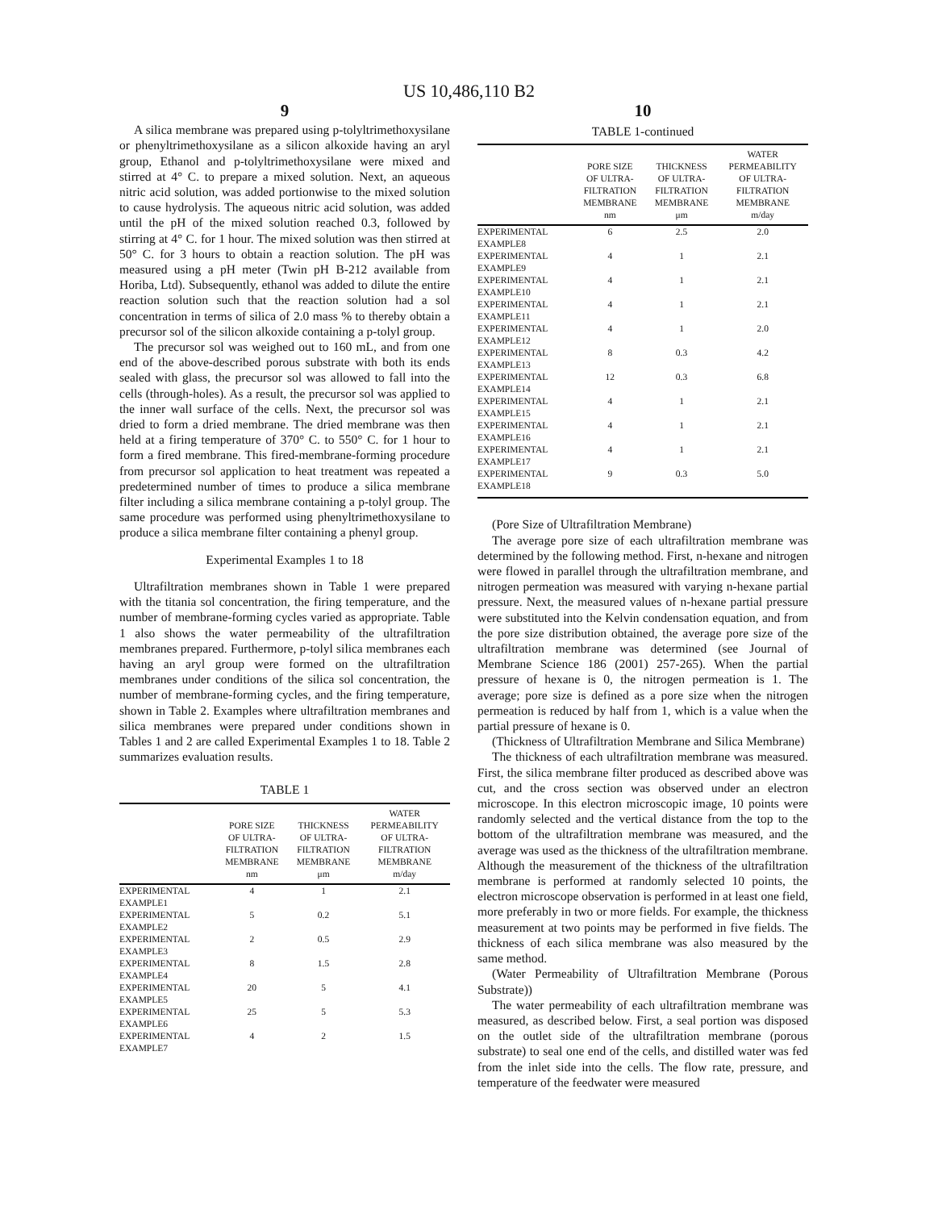US 10,486,110 B2
9
A silica membrane was prepared using p-tolyltrimethoxysilane or phenyltrimethoxysilane as a silicon alkoxide having an aryl group, Ethanol and p-tolyltrimethoxysilane were mixed and stirred at 4° C. to prepare a mixed solution. Next, an aqueous nitric acid solution, was added portionwise to the mixed solution to cause hydrolysis. The aqueous nitric acid solution, was added until the pH of the mixed solution reached 0.3, followed by stirring at 4° C. for 1 hour. The mixed solution was then stirred at 50° C. for 3 hours to obtain a reaction solution. The pH was measured using a pH meter (Twin pH B-212 available from Horiba, Ltd). Subsequently, ethanol was added to dilute the entire reaction solution such that the reaction solution had a sol concentration in terms of silica of 2.0 mass % to thereby obtain a precursor sol of the silicon alkoxide containing a p-tolyl group.
The precursor sol was weighed out to 160 mL, and from one end of the above-described porous substrate with both its ends sealed with glass, the precursor sol was allowed to fall into the cells (through-holes). As a result, the precursor sol was applied to the inner wall surface of the cells. Next, the precursor sol was dried to form a dried membrane. The dried membrane was then held at a firing temperature of 370° C. to 550° C. for 1 hour to form a fired membrane. This fired-membrane-forming procedure from precursor sol application to heat treatment was repeated a predetermined number of times to produce a silica membrane filter including a silica membrane containing a p-tolyl group. The same procedure was performed using phenyltrimethoxysilane to produce a silica membrane filter containing a phenyl group.
Experimental Examples 1 to 18
Ultrafiltration membranes shown in Table 1 were prepared with the titania sol concentration, the firing temperature, and the number of membrane-forming cycles varied as appropriate. Table 1 also shows the water permeability of the ultrafiltration membranes prepared. Furthermore, p-tolyl silica membranes each having an aryl group were formed on the ultrafiltration membranes under conditions of the silica sol concentration, the number of membrane-forming cycles, and the firing temperature, shown in Table 2. Examples where ultrafiltration membranes and silica membranes were prepared under conditions shown in Tables 1 and 2 are called Experimental Examples 1 to 18. Table 2 summarizes evaluation results.
TABLE 1
| | PORE SIZE OF ULTRA- FILTRATION MEMBRANE nm | THICKNESS OF ULTRA- FILTRATION MEMBRANE μm | WATER PERMEABILITY OF ULTRA- FILTRATION MEMBRANE m/day |
| --- | --- | --- | --- |
| EXPERIMENTAL EXAMPLE1 | 4 | 1 | 2.1 |
| EXPERIMENTAL EXAMPLE2 | 5 | 0.2 | 5.1 |
| EXPERIMENTAL EXAMPLE3 | 2 | 0.5 | 2.9 |
| EXPERIMENTAL EXAMPLE4 | 8 | 1.5 | 2.8 |
| EXPERIMENTAL EXAMPLE5 | 20 | 5 | 4.1 |
| EXPERIMENTAL EXAMPLE6 | 25 | 5 | 5.3 |
| EXPERIMENTAL EXAMPLE7 | 4 | 2 | 1.5 |
10
TABLE 1-continued
| | PORE SIZE OF ULTRA- FILTRATION MEMBRANE nm | THICKNESS OF ULTRA- FILTRATION MEMBRANE μm | WATER PERMEABILITY OF ULTRA- FILTRATION MEMBRANE m/day |
| --- | --- | --- | --- |
| EXPERIMENTAL EXAMPLE8 | 6 | 2.5 | 2.0 |
| EXPERIMENTAL EXAMPLE9 | 4 | 1 | 2.1 |
| EXPERIMENTAL EXAMPLE10 | 4 | 1 | 2.1 |
| EXPERIMENTAL EXAMPLE11 | 4 | 1 | 2.1 |
| EXPERIMENTAL EXAMPLE12 | 4 | 1 | 2.0 |
| EXPERIMENTAL EXAMPLE13 | 8 | 0.3 | 4.2 |
| EXPERIMENTAL EXAMPLE14 | 12 | 0.3 | 6.8 |
| EXPERIMENTAL EXAMPLE15 | 4 | 1 | 2.1 |
| EXPERIMENTAL EXAMPLE16 | 4 | 1 | 2.1 |
| EXPERIMENTAL EXAMPLE17 | 4 | 1 | 2.1 |
| EXPERIMENTAL EXAMPLE18 | 9 | 0.3 | 5.0 |
(Pore Size of Ultrafiltration Membrane)
The average pore size of each ultrafiltration membrane was determined by the following method. First, n-hexane and nitrogen were flowed in parallel through the ultrafiltration membrane, and nitrogen permeation was measured with varying n-hexane partial pressure. Next, the measured values of n-hexane partial pressure were substituted into the Kelvin condensation equation, and from the pore size distribution obtained, the average pore size of the ultrafiltration membrane was determined (see Journal of Membrane Science 186 (2001) 257-265). When the partial pressure of hexane is 0, the nitrogen permeation is 1. The average; pore size is defined as a pore size when the nitrogen permeation is reduced by half from 1, which is a value when the partial pressure of hexane is 0.
(Thickness of Ultrafiltration Membrane and Silica Membrane)
The thickness of each ultrafiltration membrane was measured. First, the silica membrane filter produced as described above was cut, and the cross section was observed under an electron microscope. In this electron microscopic image, 10 points were randomly selected and the vertical distance from the top to the bottom of the ultrafiltration membrane was measured, and the average was used as the thickness of the ultrafiltration membrane. Although the measurement of the thickness of the ultrafiltration membrane is performed at randomly selected 10 points, the electron microscope observation is performed in at least one field, more preferably in two or more fields. For example, the thickness measurement at two points may be performed in five fields. The thickness of each silica membrane was also measured by the same method.
(Water Permeability of Ultrafiltration Membrane (Porous Substrate))
The water permeability of each ultrafiltration membrane was measured, as described below. First, a seal portion was disposed on the outlet side of the ultrafiltration membrane (porous substrate) to seal one end of the cells, and distilled water was fed from the inlet side into the cells. The flow rate, pressure, and temperature of the feedwater were measured